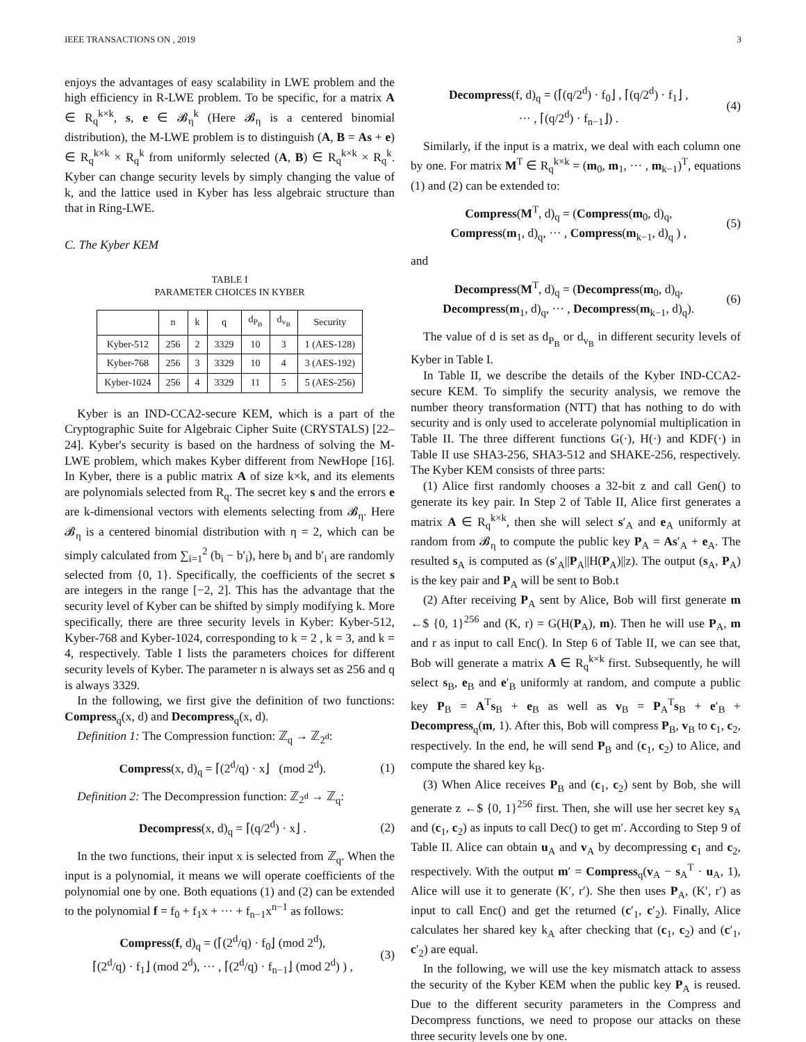IEEE TRANSACTIONS ON , 2019 3
enjoys the advantages of easy scalability in LWE problem and the high efficiency in R-LWE problem. To be specific, for a matrix A ∈ R<sub>q</sub><sup>k×k</sup>, s, e ∈ 𝓑<sub>η</sub><sup>k</sup> (Here 𝓑<sub>η</sub> is a centered binomial distribution), the M-LWE problem is to distinguish (A, B = As + e) ∈ R<sub>q</sub><sup>k×k</sup> × R<sub>q</sub><sup>k</sup> from uniformly selected (A, B) ∈ R<sub>q</sub><sup>k×k</sup> × R<sub>q</sub><sup>k</sup>. Kyber can change security levels by simply changing the value of k, and the lattice used in Kyber has less algebraic structure than that in Ring-LWE.
C. The Kyber KEM
TABLE I
PARAMETER CHOICES IN KYBER
| | n | k | q | d<sub>P<sub>B</sub></sub> | d<sub>v<sub>B</sub></sub> | Security |
| --- | --- | --- | --- | --- | --- | --- |
| Kyber-512 | 256 | 2 | 3329 | 10 | 3 | 1 (AES-128) |
| Kyber-768 | 256 | 3 | 3329 | 10 | 4 | 3 (AES-192) |
| Kyber-1024 | 256 | 4 | 3329 | 11 | 5 | 5 (AES-256) |
Kyber is an IND-CCA2-secure KEM, which is a part of the Cryptographic Suite for Algebraic Cipher Suite (CRYSTALS) [22–24]. Kyber's security is based on the hardness of solving the M-LWE problem, which makes Kyber different from NewHope [16]. In Kyber, there is a public matrix A of size k×k, and its elements are polynomials selected from R<sub>q</sub>. The secret key s and the errors e are k-dimensional vectors with elements selecting from 𝓑<sub>η</sub>. Here 𝓑<sub>η</sub> is a centered binomial distribution with η = 2, which can be simply calculated from ∑<sub>i=1</sub><sup>2</sup> (b<sub>i</sub> − b′<sub>i</sub>), here b<sub>i</sub> and b′<sub>i</sub> are randomly selected from {0, 1}. Specifically, the coefficients of the secret s are integers in the range [−2, 2]. This has the advantage that the security level of Kyber can be shifted by simply modifying k. More specifically, there are three security levels in Kyber: Kyber-512, Kyber-768 and Kyber-1024, corresponding to k = 2 , k = 3, and k = 4, respectively. Table I lists the parameters choices for different security levels of Kyber. The parameter n is always set as 256 and q is always 3329.
In the following, we first give the definition of two functions: Compress<sub>q</sub>(x, d) and Decompress<sub>q</sub>(x, d).
Definition 1: The Compression function: ℤ<sub>q</sub> → ℤ<sub>2<sup>d</sup></sub>:
Compress(x, d)<sub>q</sub> = ⌈(2<sup>d</sup>/q) · x⌋ (mod 2<sup>d</sup>). (1)
Definition 2: The Decompression function: ℤ<sub>2<sup>d</sup></sub> → ℤ<sub>q</sub>:
Decompress(x, d)<sub>q</sub> = ⌈(q/2<sup>d</sup>) · x⌋ . (2)
In the two functions, their input x is selected from ℤ<sub>q</sub>. When the input is a polynomial, it means we will operate coefficients of the polynomial one by one. Both equations (1) and (2) can be extended to the polynomial f = f<sub>0</sub> + f<sub>1</sub>x + ··· + f<sub>n−1</sub>x<sup>n−1</sup> as follows:
Compress(f, d)<sub>q</sub> = (⌈(2<sup>d</sup>/q) · f<sub>0</sub>⌋ (mod 2<sup>d</sup>),
⌈(2<sup>d</sup>/q) · f<sub>1</sub>⌋ (mod 2<sup>d</sup>), ··· , ⌈(2<sup>d</sup>/q) · f<sub>n−1</sub>⌋ (mod 2<sup>d</sup>) ) , (3)
Decompress(f, d)<sub>q</sub> = (⌈(q/2<sup>d</sup>) · f<sub>0</sub>⌋ , ⌈(q/2<sup>d</sup>) · f<sub>1</sub>⌋ ,
··· , ⌈(q/2<sup>d</sup>) · f<sub>n−1</sub>⌋) . (4)
Similarly, if the input is a matrix, we deal with each column one by one. For matrix M<sup>T</sup> ∈ R<sub>q</sub><sup>k×k</sup> = (m<sub>0</sub>, m<sub>1</sub>, ··· , m<sub>k−1</sub>)<sup>T</sup>, equations (1) and (2) can be extended to:
Compress(M<sup>T</sup>, d)<sub>q</sub> = (Compress(m<sub>0</sub>, d)<sub>q</sub>,
Compress(m<sub>1</sub>, d)<sub>q</sub>, ··· , Compress(m<sub>k−1</sub>, d)<sub>q</sub> ) , (5)
and
Decompress(M<sup>T</sup>, d)<sub>q</sub> = (Decompress(m<sub>0</sub>, d)<sub>q</sub>,
Decompress(m<sub>1</sub>, d)<sub>q</sub>, ··· , Decompress(m<sub>k−1</sub>, d)<sub>q</sub>). (6)
The value of d is set as d<sub>P<sub>B</sub></sub> or d<sub>v<sub>B</sub></sub> in different security levels of Kyber in Table I.
In Table II, we describe the details of the Kyber IND-CCA2-secure KEM. To simplify the security analysis, we remove the number theory transformation (NTT) that has nothing to do with security and is only used to accelerate polynomial multiplication in Table II. The three different functions G(·), H(·) and KDF(·) in Table II use SHA3-256, SHA3-512 and SHAKE-256, respectively. The Kyber KEM consists of three parts:
(1) Alice first randomly chooses a 32-bit z and call Gen() to generate its key pair. In Step 2 of Table II, Alice first generates a matrix A ∈ R<sub>q</sub><sup>k×k</sup>, then she will select s′<sub>A</sub> and e<sub>A</sub> uniformly at random from 𝓑<sub>η</sub> to compute the public key P<sub>A</sub> = As′<sub>A</sub> + e<sub>A</sub>. The resulted s<sub>A</sub> is computed as (s′<sub>A</sub>||P<sub>A</sub>||H(P<sub>A</sub>)||z). The output (s<sub>A</sub>, P<sub>A</sub>) is the key pair and P<sub>A</sub> will be sent to Bob.t
(2) After receiving P<sub>A</sub> sent by Alice, Bob will first generate m ←$ {0, 1}<sup>256</sup> and (K, r) = G(H(P<sub>A</sub>), m). Then he will use P<sub>A</sub>, m and r as input to call Enc(). In Step 6 of Table II, we can see that, Bob will generate a matrix A ∈ R<sub>q</sub><sup>k×k</sup> first. Subsequently, he will select s<sub>B</sub>, e<sub>B</sub> and e′<sub>B</sub> uniformly at random, and compute a public key P<sub>B</sub> = A<sup>T</sup>s<sub>B</sub> + e<sub>B</sub> as well as v<sub>B</sub> = P<sub>A</sub><sup>T</sup>s<sub>B</sub> + e′<sub>B</sub> + Decompress<sub>q</sub>(m, 1). After this, Bob will compress P<sub>B</sub>, v<sub>B</sub> to c<sub>1</sub>, c<sub>2</sub>, respectively. In the end, he will send P<sub>B</sub> and (c<sub>1</sub>, c<sub>2</sub>) to Alice, and compute the shared key k<sub>B</sub>.
(3) When Alice receives P<sub>B</sub> and (c<sub>1</sub>, c<sub>2</sub>) sent by Bob, she will generate z ←$ {0, 1}<sup>256</sup> first. Then, she will use her secret key s<sub>A</sub> and (c<sub>1</sub>, c<sub>2</sub>) as inputs to call Dec() to get m′. According to Step 9 of Table II. Alice can obtain u<sub>A</sub> and v<sub>A</sub> by decompressing c<sub>1</sub> and c<sub>2</sub>, respectively. With the output m′ = Compress<sub>q</sub>(v<sub>A</sub> − s<sub>A</sub><sup>T</sup> · u<sub>A</sub>, 1), Alice will use it to generate (K′, r′). She then uses P<sub>A</sub>, (K′, r′) as input to call Enc() and get the returned (c′<sub>1</sub>, c′<sub>2</sub>). Finally, Alice calculates her shared key k<sub>A</sub> after checking that (c<sub>1</sub>, c<sub>2</sub>) and (c′<sub>1</sub>, c′<sub>2</sub>) are equal.
In the following, we will use the key mismatch attack to assess the security of the Kyber KEM when the public key P<sub>A</sub> is reused. Due to the different security parameters in the Compress and Decompress functions, we need to propose our attacks on these three security levels one by one.